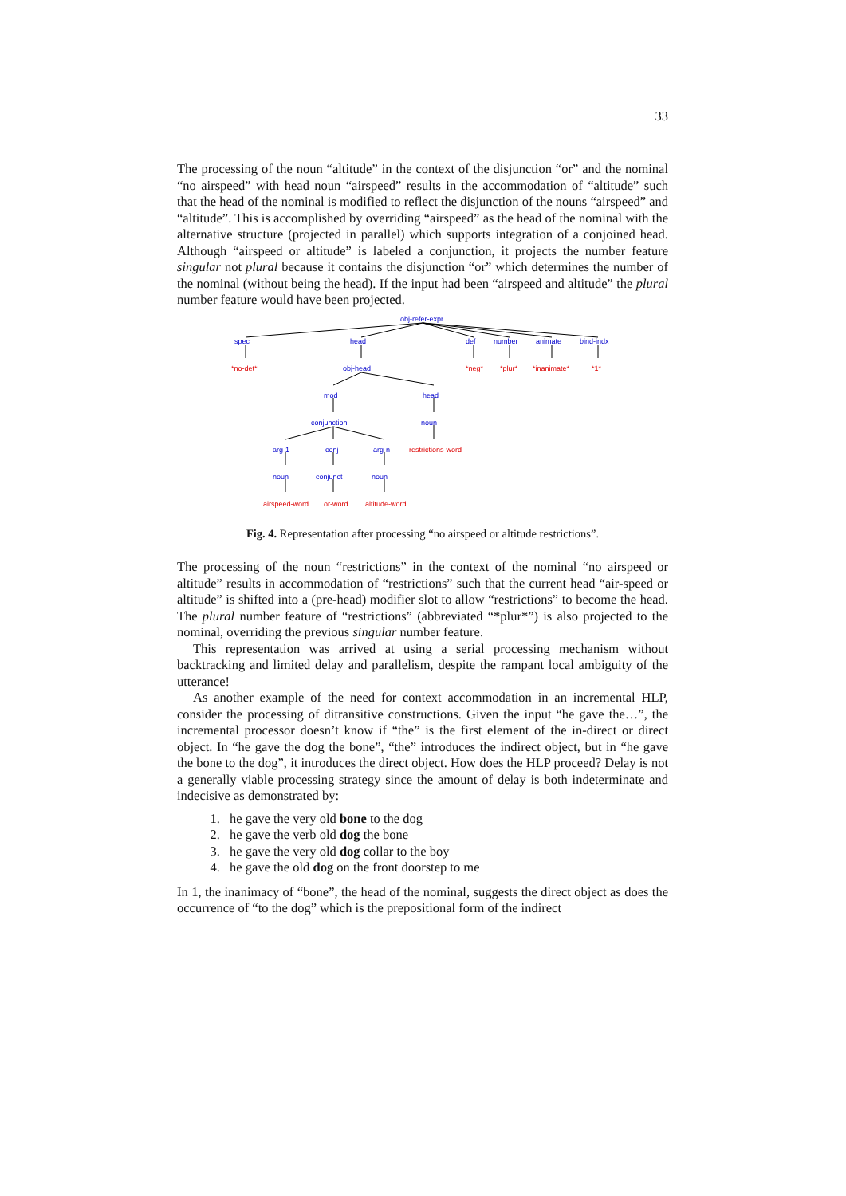33
The processing of the noun “altitude” in the context of the disjunction “or” and the nominal “no airspeed” with head noun “airspeed” results in the accommodation of “altitude” such that the head of the nominal is modified to reflect the disjunction of the nouns “airspeed” and “altitude”. This is accomplished by overriding “airspeed” as the head of the nominal with the alternative structure (projected in parallel) which supports integration of a conjoined head. Although “airspeed or altitude” is labeled a conjunction, it projects the number feature singular not plural because it contains the disjunction “or” which determines the number of the nominal (without being the head). If the input had been “airspeed and altitude” the plural number feature would have been projected.
obj-refer-expr
spec
head
def
number
animate
bind-indx
obj-head
mod
head
conjunction
noun
arg-1
conj
arg-n
noun
conjunct
noun
*no-det*
*neg*
*plur*
*inanimate*
*1*
restrictions-word
airspeed-word
or-word
altitude-word
Fig. 4. Representation after processing “no airspeed or altitude restrictions”.
The processing of the noun “restrictions” in the context of the nominal “no airspeed or altitude” results in accommodation of “restrictions” such that the current head “air-speed or altitude” is shifted into a (pre-head) modifier slot to allow “restrictions” to become the head. The plural number feature of “restrictions” (abbreviated “*plur*”) is also projected to the nominal, overriding the previous singular number feature.
This representation was arrived at using a serial processing mechanism without backtracking and limited delay and parallelism, despite the rampant local ambiguity of the utterance!
As another example of the need for context accommodation in an incremental HLP, consider the processing of ditransitive constructions. Given the input “he gave the…”, the incremental processor doesn’t know if “the” is the first element of the in-direct or direct object. In “he gave the dog the bone”, “the” introduces the indirect object, but in “he gave the bone to the dog”, it introduces the direct object. How does the HLP proceed? Delay is not a generally viable processing strategy since the amount of delay is both indeterminate and indecisive as demonstrated by:
1. he gave the very old bone to the dog
2. he gave the verb old dog the bone
3. he gave the very old dog collar to the boy
4. he gave the old dog on the front doorstep to me
In 1, the inanimacy of “bone”, the head of the nominal, suggests the direct object as does the occurrence of “to the dog” which is the prepositional form of the indirect